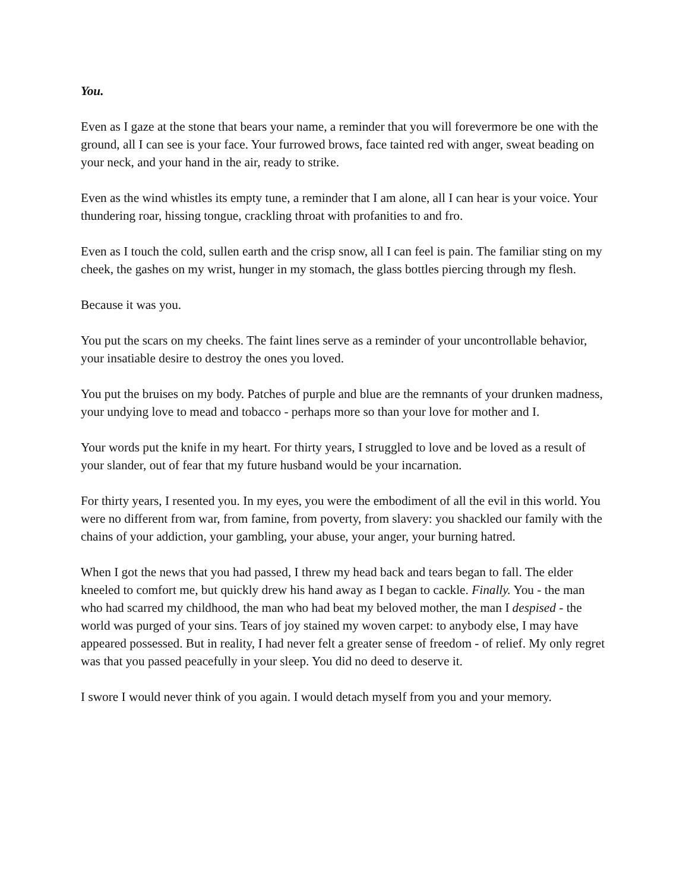You.
Even as I gaze at the stone that bears your name, a reminder that you will forevermore be one with the ground, all I can see is your face. Your furrowed brows, face tainted red with anger, sweat beading on your neck, and your hand in the air, ready to strike.
Even as the wind whistles its empty tune, a reminder that I am alone, all I can hear is your voice. Your thundering roar, hissing tongue, crackling throat with profanities to and fro.
Even as I touch the cold, sullen earth and the crisp snow, all I can feel is pain. The familiar sting on my cheek, the gashes on my wrist, hunger in my stomach, the glass bottles piercing through my flesh.
Because it was you.
You put the scars on my cheeks. The faint lines serve as a reminder of your uncontrollable behavior, your insatiable desire to destroy the ones you loved.
You put the bruises on my body. Patches of purple and blue are the remnants of your drunken madness, your undying love to mead and tobacco - perhaps more so than your love for mother and I.
Your words put the knife in my heart. For thirty years, I struggled to love and be loved as a result of your slander, out of fear that my future husband would be your incarnation.
For thirty years, I resented you. In my eyes, you were the embodiment of all the evil in this world. You were no different from war, from famine, from poverty, from slavery: you shackled our family with the chains of your addiction, your gambling, your abuse, your anger, your burning hatred.
When I got the news that you had passed, I threw my head back and tears began to fall. The elder kneeled to comfort me, but quickly drew his hand away as I began to cackle. Finally. You - the man who had scarred my childhood, the man who had beat my beloved mother, the man I despised - the world was purged of your sins. Tears of joy stained my woven carpet: to anybody else, I may have appeared possessed. But in reality, I had never felt a greater sense of freedom - of relief. My only regret was that you passed peacefully in your sleep. You did no deed to deserve it.
I swore I would never think of you again. I would detach myself from you and your memory.